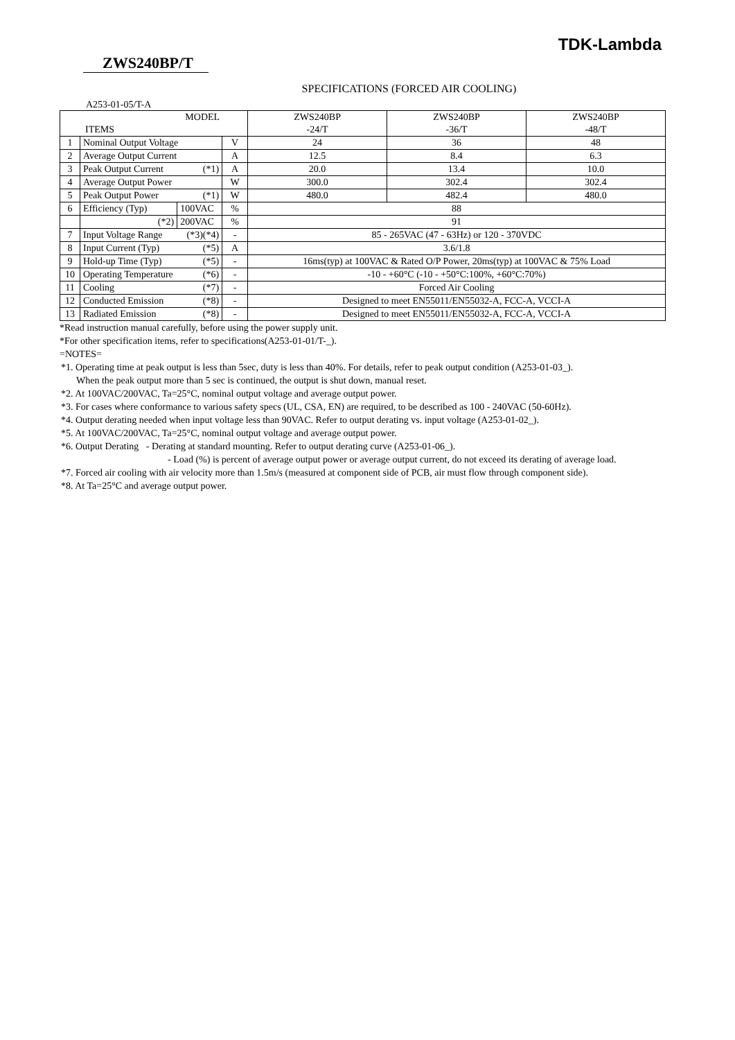TDK-Lambda
ZWS240BP/T
SPECIFICATIONS (FORCED AIR COOLING)
A253-01-05/T-A
| MODEL | | | | ZWS240BP | ZWS240BP | ZWS240BP |
| ITEMS | | | | -24/T | -36/T | -48/T |
| 1 | Nominal Output Voltage | | V | 24 | 36 | 48 |
| 2 | Average Output Current | | A | 12.5 | 8.4 | 6.3 |
| 3 | Peak Output Current (*1) | | A | 20.0 | 13.4 | 10.0 |
| 4 | Average Output Power | | W | 300.0 | 302.4 | 302.4 |
| 5 | Peak Output Power (*1) | | W | 480.0 | 482.4 | 480.0 |
| 6 | Efficiency (Typ) | 100VAC | % | 88 | | |
| | (*2) | 200VAC | % | 91 | | |
| 7 | Input Voltage Range (*3)(*4) | | - | 85 - 265VAC (47 - 63Hz) or 120 - 370VDC | | |
| 8 | Input Current (Typ) (*5) | | A | 3.6/1.8 | | |
| 9 | Hold-up Time (Typ) (*5) | | - | 16ms(typ) at 100VAC & Rated O/P Power, 20ms(typ) at 100VAC & 75% Load | | |
| 10 | Operating Temperature (*6) | | - | -10 - +60°C (-10 - +50°C:100%, +60°C:70%) | | |
| 11 | Cooling (*7) | | - | Forced Air Cooling | | |
| 12 | Conducted Emission (*8) | | - | Designed to meet EN55011/EN55032-A, FCC-A, VCCI-A | | |
| 13 | Radiated Emission (*8) | | - | Designed to meet EN55011/EN55032-A, FCC-A, VCCI-A | | |
*Read instruction manual carefully, before using the power supply unit.
*For other specification items, refer to specifications(A253-01-01/T-_).
=NOTES=
*1. Operating time at peak output is less than 5sec, duty is less than 40%. For details, refer to peak output condition (A253-01-03_).
When the peak output more than 5 sec is continued, the output is shut down, manual reset.
*2. At 100VAC/200VAC, Ta=25°C, nominal output voltage and average output power.
*3. For cases where conformance to various safety specs (UL, CSA, EN) are required, to be described as 100 - 240VAC (50-60Hz).
*4. Output derating needed when input voltage less than 90VAC. Refer to output derating vs. input voltage (A253-01-02_).
*5. At 100VAC/200VAC, Ta=25°C, nominal output voltage and average output power.
*6. Output Derating - Derating at standard mounting. Refer to output derating curve (A253-01-06_).
- Load (%) is percent of average output power or average output current, do not exceed its derating of average load.
*7. Forced air cooling with air velocity more than 1.5m/s (measured at component side of PCB, air must flow through component side).
*8. At Ta=25°C and average output power.